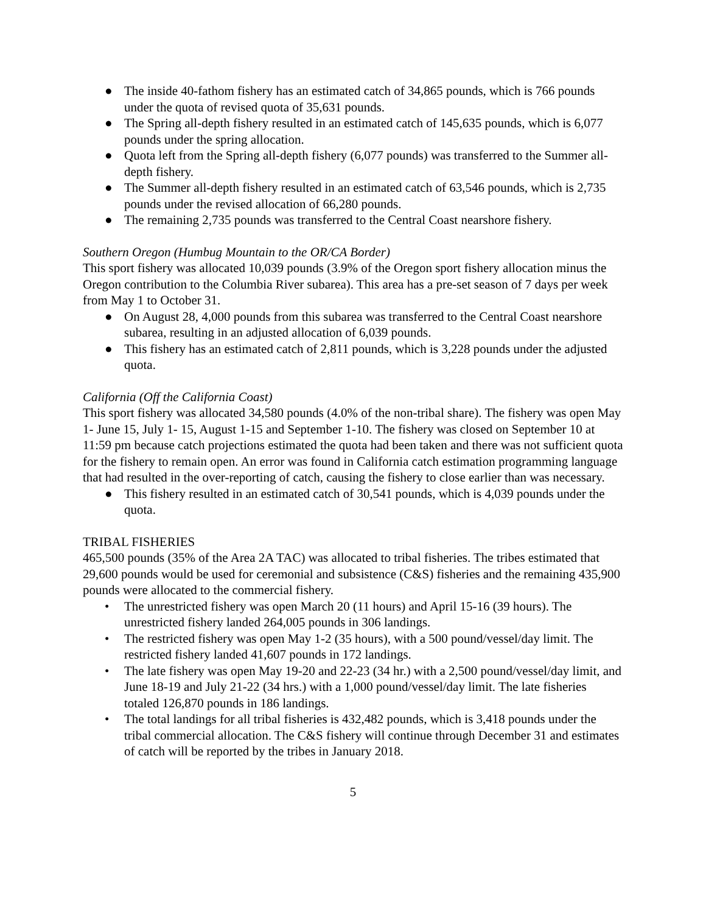● The inside 40-fathom fishery has an estimated catch of 34,865 pounds, which is 766 pounds under the quota of revised quota of 35,631 pounds.
● The Spring all-depth fishery resulted in an estimated catch of 145,635 pounds, which is 6,077 pounds under the spring allocation.
● Quota left from the Spring all-depth fishery (6,077 pounds) was transferred to the Summer all-depth fishery.
● The Summer all-depth fishery resulted in an estimated catch of 63,546 pounds, which is 2,735 pounds under the revised allocation of 66,280 pounds.
● The remaining 2,735 pounds was transferred to the Central Coast nearshore fishery.
Southern Oregon (Humbug Mountain to the OR/CA Border)
This sport fishery was allocated 10,039 pounds (3.9% of the Oregon sport fishery allocation minus the Oregon contribution to the Columbia River subarea). This area has a pre-set season of 7 days per week from May 1 to October 31.
● On August 28, 4,000 pounds from this subarea was transferred to the Central Coast nearshore subarea, resulting in an adjusted allocation of 6,039 pounds.
● This fishery has an estimated catch of 2,811 pounds, which is 3,228 pounds under the adjusted quota.
California (Off the California Coast)
This sport fishery was allocated 34,580 pounds (4.0% of the non-tribal share). The fishery was open May 1- June 15, July 1- 15, August 1-15 and September 1-10. The fishery was closed on September 10 at 11:59 pm because catch projections estimated the quota had been taken and there was not sufficient quota for the fishery to remain open. An error was found in California catch estimation programming language that had resulted in the over-reporting of catch, causing the fishery to close earlier than was necessary.
● This fishery resulted in an estimated catch of 30,541 pounds, which is 4,039 pounds under the quota.
TRIBAL FISHERIES
465,500 pounds (35% of the Area 2A TAC) was allocated to tribal fisheries. The tribes estimated that 29,600 pounds would be used for ceremonial and subsistence (C&S) fisheries and the remaining 435,900 pounds were allocated to the commercial fishery.
• The unrestricted fishery was open March 20 (11 hours) and April 15-16 (39 hours). The unrestricted fishery landed 264,005 pounds in 306 landings.
• The restricted fishery was open May 1-2 (35 hours), with a 500 pound/vessel/day limit. The restricted fishery landed 41,607 pounds in 172 landings.
• The late fishery was open May 19-20 and 22-23 (34 hr.) with a 2,500 pound/vessel/day limit, and June 18-19 and July 21-22 (34 hrs.) with a 1,000 pound/vessel/day limit. The late fisheries totaled 126,870 pounds in 186 landings.
• The total landings for all tribal fisheries is 432,482 pounds, which is 3,418 pounds under the tribal commercial allocation. The C&S fishery will continue through December 31 and estimates of catch will be reported by the tribes in January 2018.
5